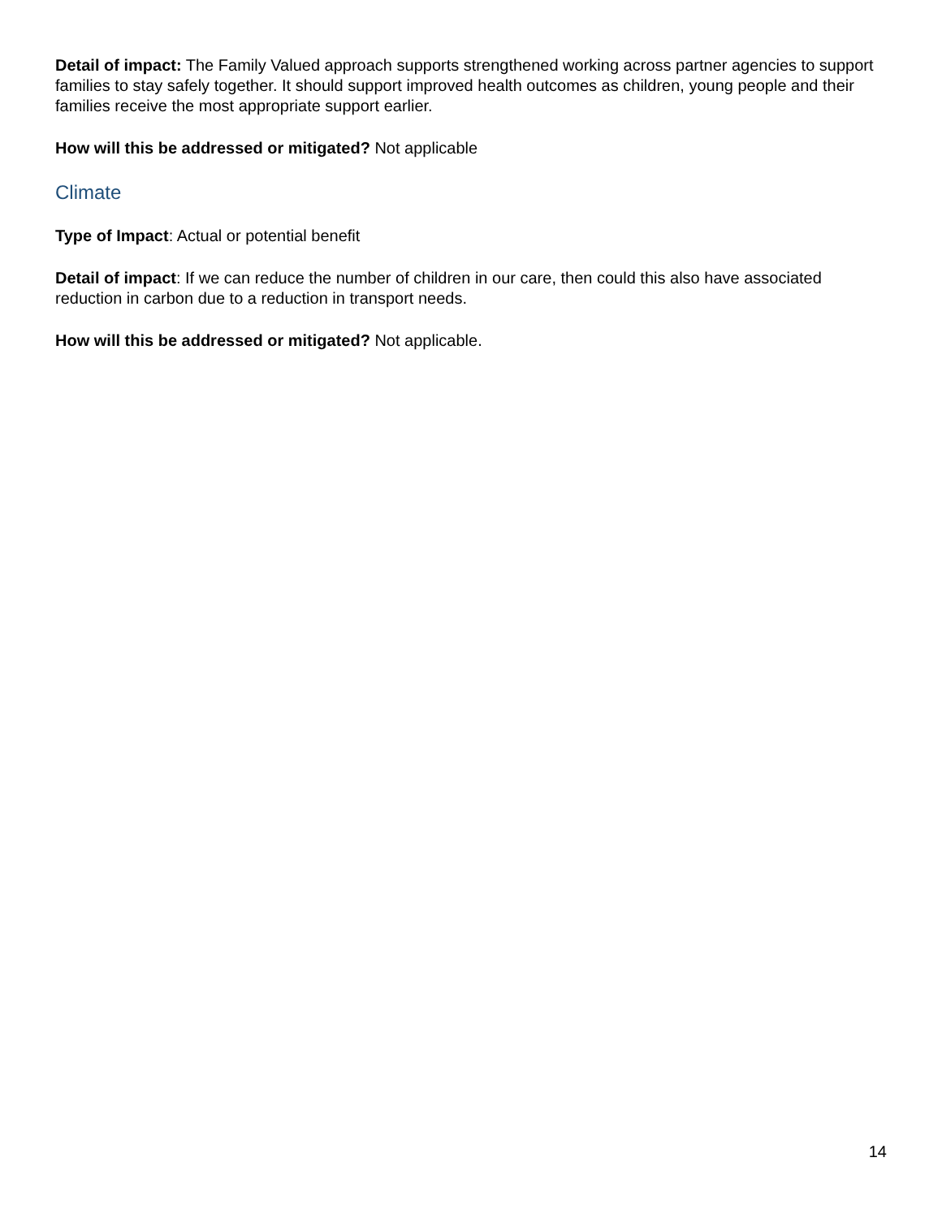Detail of impact: The Family Valued approach supports strengthened working across partner agencies to support families to stay safely together. It should support improved health outcomes as children, young people and their families receive the most appropriate support earlier.
How will this be addressed or mitigated? Not applicable
Climate
Type of Impact: Actual or potential benefit
Detail of impact: If we can reduce the number of children in our care, then could this also have associated reduction in carbon due to a reduction in transport needs.
How will this be addressed or mitigated? Not applicable.
14